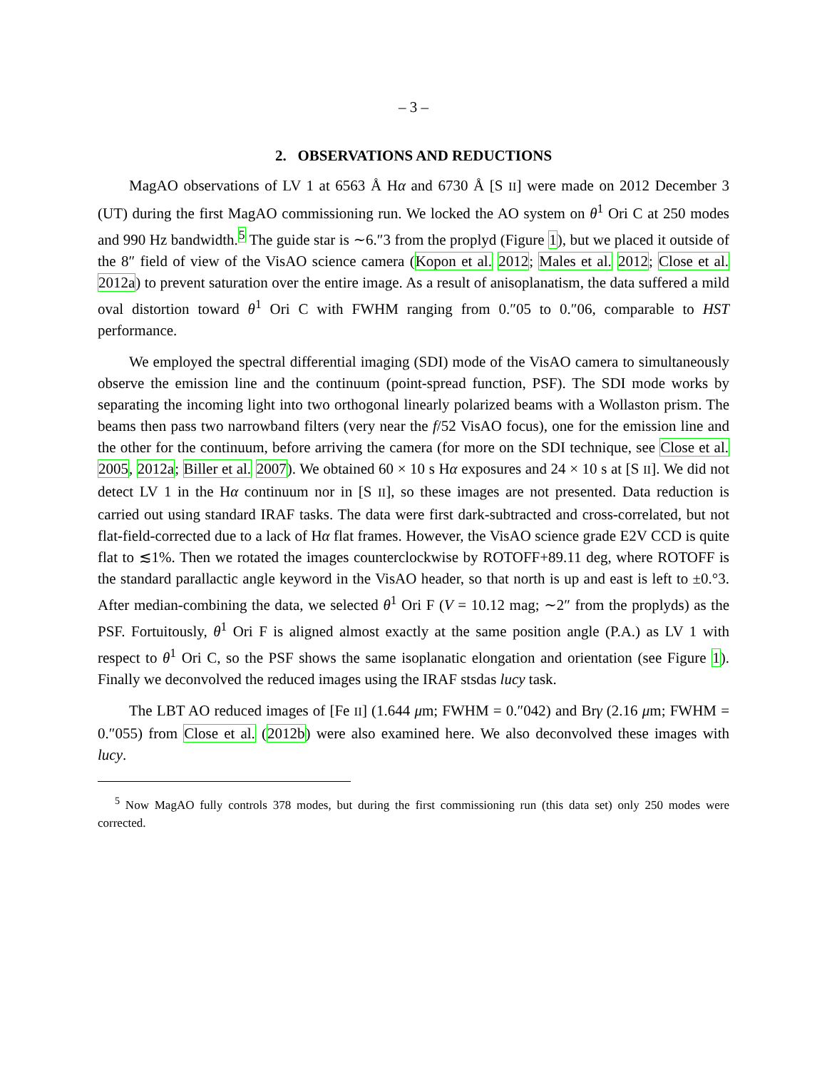– 3 –
2. OBSERVATIONS AND REDUCTIONS
MagAO observations of LV 1 at 6563 Å Hα and 6730 Å [S II] were made on 2012 December 3 (UT) during the first MagAO commissioning run. We locked the AO system on θ<sup>1</sup> Ori C at 250 modes and 990 Hz bandwidth.<sup>5</sup> The guide star is ∼6.″3 from the proplyd (Figure 1), but we placed it outside of the 8″ field of view of the VisAO science camera (Kopon et al. 2012; Males et al. 2012; Close et al. 2012a) to prevent saturation over the entire image. As a result of anisoplanatism, the data suffered a mild oval distortion toward θ<sup>1</sup> Ori C with FWHM ranging from 0.″05 to 0.″06, comparable to HST performance.
We employed the spectral differential imaging (SDI) mode of the VisAO camera to simultaneously observe the emission line and the continuum (point-spread function, PSF). The SDI mode works by separating the incoming light into two orthogonal linearly polarized beams with a Wollaston prism. The beams then pass two narrowband filters (very near the f/52 VisAO focus), one for the emission line and the other for the continuum, before arriving the camera (for more on the SDI technique, see Close et al. 2005, 2012a; Biller et al. 2007). We obtained 60 × 10 s Hα exposures and 24 × 10 s at [S II]. We did not detect LV 1 in the Hα continuum nor in [S II], so these images are not presented. Data reduction is carried out using standard IRAF tasks. The data were first dark-subtracted and cross-correlated, but not flat-field-corrected due to a lack of Hα flat frames. However, the VisAO science grade E2V CCD is quite flat to ≲1%. Then we rotated the images counterclockwise by ROTOFF+89.11 deg, where ROTOFF is the standard parallactic angle keyword in the VisAO header, so that north is up and east is left to ±0.°3. After median-combining the data, we selected θ<sup>1</sup> Ori F (V = 10.12 mag; ∼2″ from the proplyds) as the PSF. Fortuitously, θ<sup>1</sup> Ori F is aligned almost exactly at the same position angle (P.A.) as LV 1 with respect to θ<sup>1</sup> Ori C, so the PSF shows the same isoplanatic elongation and orientation (see Figure 1). Finally we deconvolved the reduced images using the IRAF stsdas lucy task.
The LBT AO reduced images of [Fe II] (1.644 μm; FWHM = 0.″042) and Brγ (2.16 μm; FWHM = 0.″055) from Close et al. (2012b) were also examined here. We also deconvolved these images with lucy.
<sup>5</sup> Now MagAO fully controls 378 modes, but during the first commissioning run (this data set) only 250 modes were corrected.